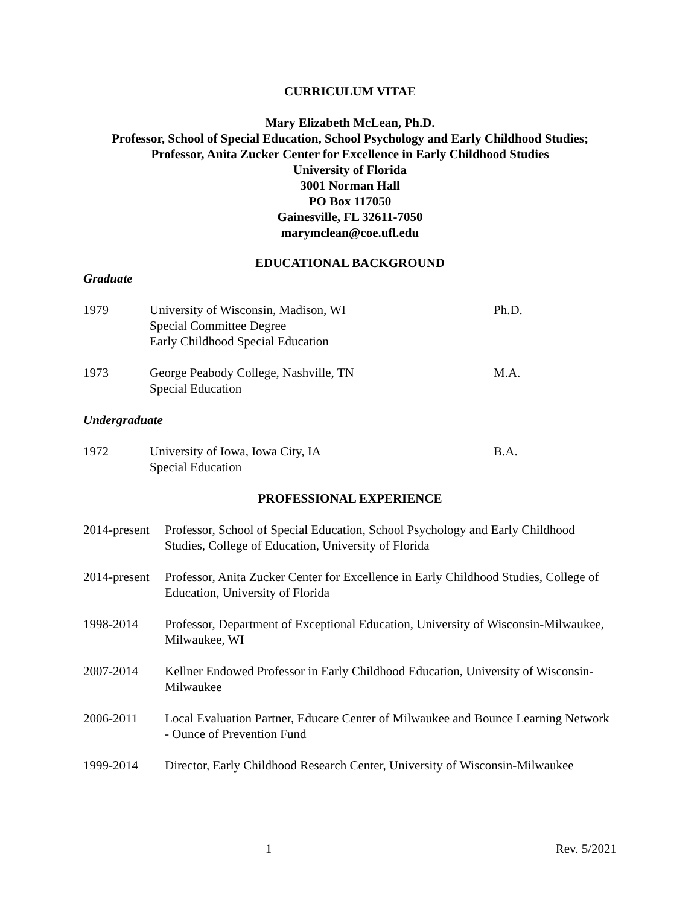CURRICULUM VITAE
Mary Elizabeth McLean, Ph.D.
Professor, School of Special Education, School Psychology and Early Childhood Studies;
Professor, Anita Zucker Center for Excellence in Early Childhood Studies
University of Florida
3001 Norman Hall
PO Box 117050
Gainesville, FL 32611-7050
marymclean@coe.ufl.edu
EDUCATIONAL BACKGROUND
Graduate
| 1979 | University of Wisconsin, Madison, WI Special Committee Degree Early Childhood Special Education | Ph.D. |
| 1973 | George Peabody College, Nashville, TN Special Education | M.A. |
Undergraduate
| 1972 | University of Iowa, Iowa City, IA Special Education | B.A. |
PROFESSIONAL EXPERIENCE
| 2014-present | Professor, School of Special Education, School Psychology and Early Childhood Studies, College of Education, University of Florida |
| 2014-present | Professor, Anita Zucker Center for Excellence in Early Childhood Studies, College of Education, University of Florida |
| 1998-2014 | Professor, Department of Exceptional Education, University of Wisconsin-Milwaukee, Milwaukee, WI |
| 2007-2014 | Kellner Endowed Professor in Early Childhood Education, University of Wisconsin-Milwaukee |
| 2006-2011 | Local Evaluation Partner, Educare Center of Milwaukee and Bounce Learning Network - Ounce of Prevention Fund |
| 1999-2014 | Director, Early Childhood Research Center, University of Wisconsin-Milwaukee |
1 Rev. 5/2021